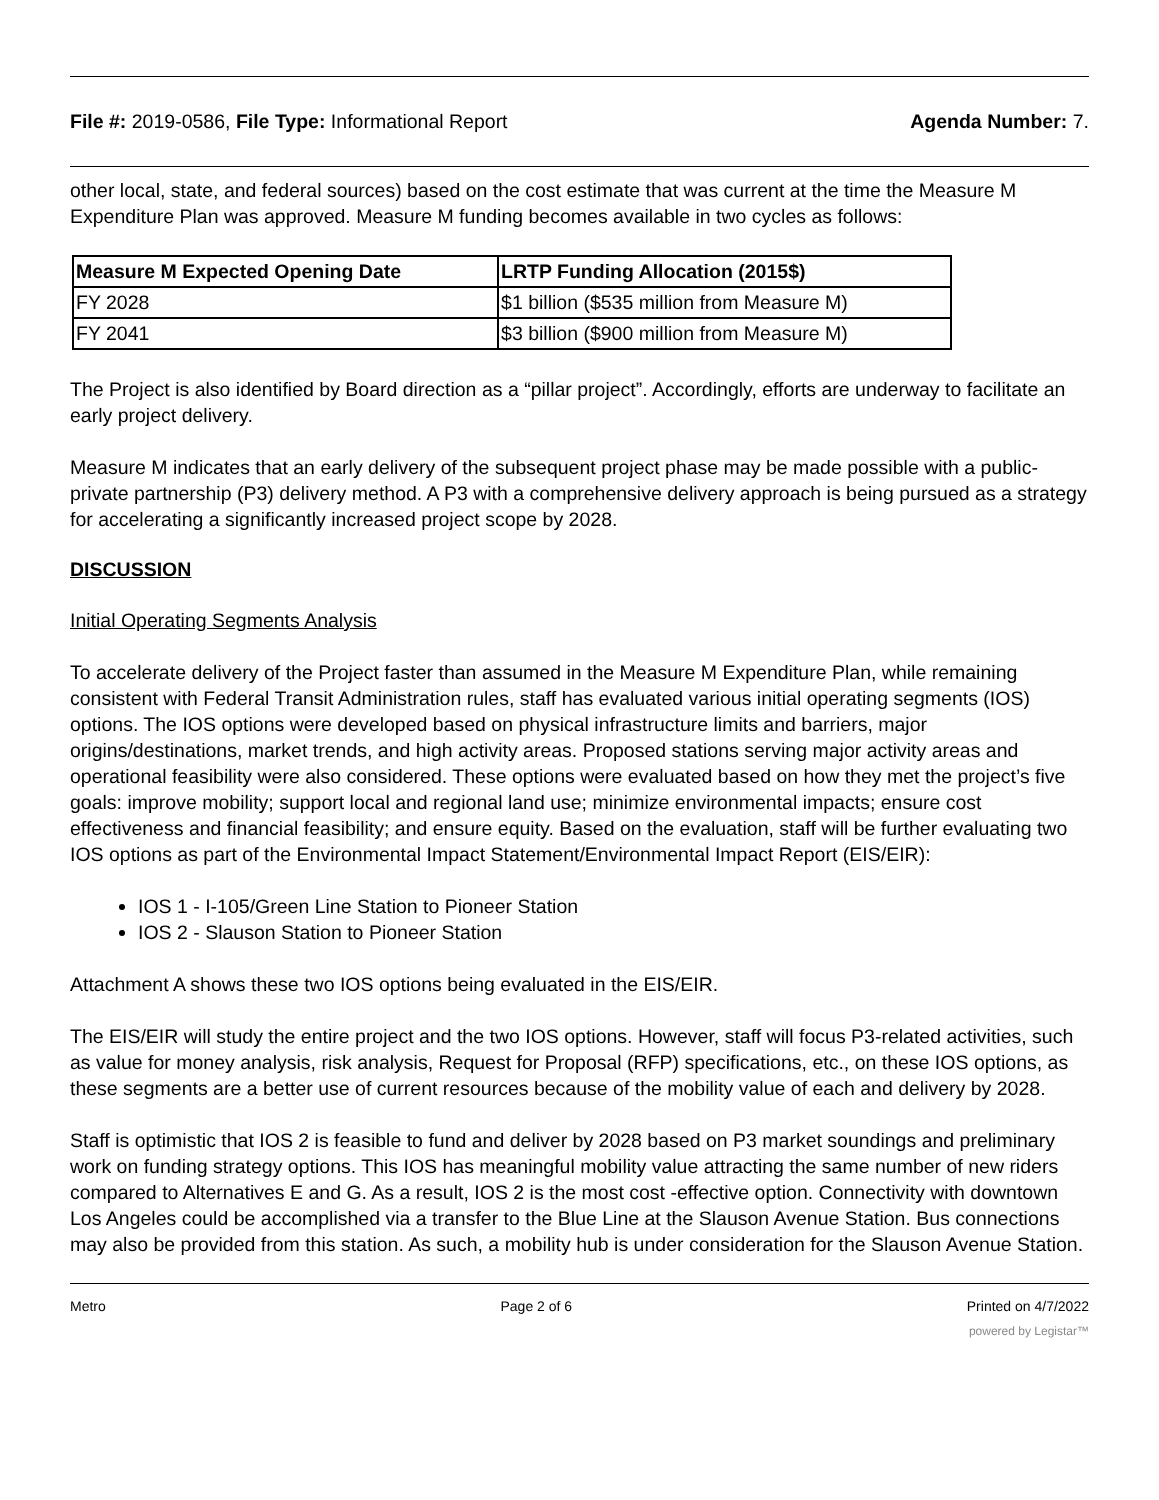File #: 2019-0586, File Type: Informational Report Agenda Number: 7.
other local, state, and federal sources) based on the cost estimate that was current at the time the Measure M Expenditure Plan was approved. Measure M funding becomes available in two cycles as follows:
| Measure M Expected Opening Date | LRTP Funding Allocation (2015$) |
| --- | --- |
| FY 2028 | $1 billion ($535 million from Measure M) |
| FY 2041 | $3 billion ($900 million from Measure M) |
The Project is also identified by Board direction as a “pillar project”. Accordingly, efforts are underway to facilitate an early project delivery.
Measure M indicates that an early delivery of the subsequent project phase may be made possible with a public-private partnership (P3) delivery method. A P3 with a comprehensive delivery approach is being pursued as a strategy for accelerating a significantly increased project scope by 2028.
DISCUSSION
Initial Operating Segments Analysis
To accelerate delivery of the Project faster than assumed in the Measure M Expenditure Plan, while remaining consistent with Federal Transit Administration rules, staff has evaluated various initial operating segments (IOS) options. The IOS options were developed based on physical infrastructure limits and barriers, major origins/destinations, market trends, and high activity areas. Proposed stations serving major activity areas and operational feasibility were also considered. These options were evaluated based on how they met the project’s five goals: improve mobility; support local and regional land use; minimize environmental impacts; ensure cost effectiveness and financial feasibility; and ensure equity. Based on the evaluation, staff will be further evaluating two IOS options as part of the Environmental Impact Statement/Environmental Impact Report (EIS/EIR):
IOS 1 - I-105/Green Line Station to Pioneer Station
IOS 2 - Slauson Station to Pioneer Station
Attachment A shows these two IOS options being evaluated in the EIS/EIR.
The EIS/EIR will study the entire project and the two IOS options. However, staff will focus P3-related activities, such as value for money analysis, risk analysis, Request for Proposal (RFP) specifications, etc., on these IOS options, as these segments are a better use of current resources because of the mobility value of each and delivery by 2028.
Staff is optimistic that IOS 2 is feasible to fund and deliver by 2028 based on P3 market soundings and preliminary work on funding strategy options. This IOS has meaningful mobility value attracting the same number of new riders compared to Alternatives E and G. As a result, IOS 2 is the most cost -effective option. Connectivity with downtown Los Angeles could be accomplished via a transfer to the Blue Line at the Slauson Avenue Station. Bus connections may also be provided from this station. As such, a mobility hub is under consideration for the Slauson Avenue Station.
Metro Page 2 of 6 Printed on 4/7/2022
powered by Legistar™